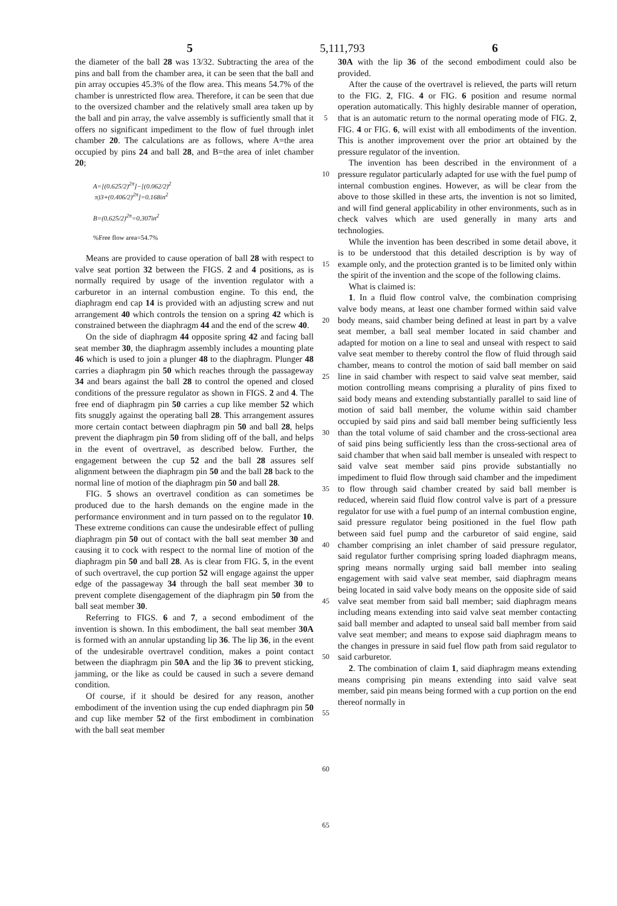5 5,111,793 6
the diameter of the ball 28 was 13/32. Subtracting the area of the pins and ball from the chamber area, it can be seen that the ball and pin array occupies 45.3% of the flow area. This means 54.7% of the chamber is unrestricted flow area. Therefore, it can be seen that due to the oversized chamber and the relatively small area taken up by the ball and pin array, the valve assembly is sufficiently small that it offers no significant impediment to the flow of fuel through inlet chamber 20. The calculations are as follows, where A=the area occupied by pins 24 and ball 28, and B=the area of inlet chamber 20;
A=[(0.625/2)<sup>2π</sup>]−[(0.062/2)<sup>2</sup>
π)3+(0.406/2)<sup>2π</sup>]=0.168in<sup>2</sup>
B=(0.625/2)<sup>2π</sup>=0.307in<sup>2</sup>
%Free flow area=54.7%
Means are provided to cause operation of ball 28 with respect to valve seat portion 32 between the FIGS. 2 and 4 positions, as is normally required by usage of the invention regulator with a carburetor in an internal combustion engine. To this end, the diaphragm end cap 14 is provided with an adjusting screw and nut arrangement 40 which controls the tension on a spring 42 which is constrained between the diaphragm 44 and the end of the screw 40.
On the side of diaphragm 44 opposite spring 42 and facing ball seat member 30, the diaphragm assembly includes a mounting plate 46 which is used to join a plunger 48 to the diaphragm. Plunger 48 carries a diaphragm pin 50 which reaches through the passageway 34 and bears against the ball 28 to control the opened and closed conditions of the pressure regulator as shown in FIGS. 2 and 4. The free end of diaphragm pin 50 carries a cup like member 52 which fits snuggly against the operating ball 28. This arrangement assures more certain contact between diaphragm pin 50 and ball 28, helps prevent the diaphragm pin 50 from sliding off of the ball, and helps in the event of overtravel, as described below. Further, the engagement between the cup 52 and the ball 28 assures self alignment between the diaphragm pin 50 and the ball 28 back to the normal line of motion of the diaphragm pin 50 and ball 28.
FIG. 5 shows an overtravel condition as can sometimes be produced due to the harsh demands on the engine made in the performance environment and in turn passed on to the regulator 10. These extreme conditions can cause the undesirable effect of pulling diaphragm pin 50 out of contact with the ball seat member 30 and causing it to cock with respect to the normal line of motion of the diaphragm pin 50 and ball 28. As is clear from FIG. 5, in the event of such overtravel, the cup portion 52 will engage against the upper edge of the passageway 34 through the ball seat member 30 to prevent complete disengagement of the diaphragm pin 50 from the ball seat member 30.
Referring to FIGS. 6 and 7, a second embodiment of the invention is shown. In this embodiment, the ball seat member 30A is formed with an annular upstanding lip 36. The lip 36, in the event of the undesirable overtravel condition, makes a point contact between the diaphragm pin 50A and the lip 36 to prevent sticking, jamming, or the like as could be caused in such a severe demand condition.
Of course, if it should be desired for any reason, another embodiment of the invention using the cup ended diaphragm pin 50 and cup like member 52 of the first embodiment in combination with the ball seat member
5
10
15
20
25
30
35
40
45
50
55
60
65
30A with the lip 36 of the second embodiment could also be provided.
After the cause of the overtravel is relieved, the parts will return to the FIG. 2, FIG. 4 or FIG. 6 position and resume normal operation automatically. This highly desirable manner of operation, that is an automatic return to the normal operating mode of FIG. 2, FIG. 4 or FIG. 6, will exist with all embodiments of the invention. This is another improvement over the prior art obtained by the pressure regulator of the invention.
The invention has been described in the environment of a pressure regulator particularly adapted for use with the fuel pump of internal combustion engines. However, as will be clear from the above to those skilled in these arts, the invention is not so limited, and will find general applicability in other environments, such as in check valves which are used generally in many arts and technologies.
While the invention has been described in some detail above, it is to be understood that this detailed description is by way of example only, and the protection granted is to be limited only within the spirit of the invention and the scope of the following claims.
What is claimed is:
1. In a fluid flow control valve, the combination comprising valve body means, at least one chamber formed within said valve body means, said chamber being defined at least in part by a valve seat member, a ball seal member located in said chamber and adapted for motion on a line to seal and unseal with respect to said valve seat member to thereby control the flow of fluid through said chamber, means to control the motion of said ball member on said line in said chamber with respect to said valve seat member, said motion controlling means comprising a plurality of pins fixed to said body means and extending substantially parallel to said line of motion of said ball member, the volume within said chamber occupied by said pins and said ball member being sufficiently less than the total volume of said chamber and the cross-sectional area of said pins being sufficiently less than the cross-sectional area of said chamber that when said ball member is unsealed with respect to said valve seat member said pins provide substantially no impediment to fluid flow through said chamber and the impediment to flow through said chamber created by said ball member is reduced, wherein said fluid flow control valve is part of a pressure regulator for use with a fuel pump of an internal combustion engine, said pressure regulator being positioned in the fuel flow path between said fuel pump and the carburetor of said engine, said chamber comprising an inlet chamber of said pressure regulator, said regulator further comprising spring loaded diaphragm means, spring means normally urging said ball member into sealing engagement with said valve seat member, said diaphragm means being located in said valve body means on the opposite side of said valve seat member from said ball member; said diaphragm means including means extending into said valve seat member contacting said ball member and adapted to unseal said ball member from said valve seat member; and means to expose said diaphragm means to the changes in pressure in said fuel flow path from said regulator to said carburetor.
2. The combination of claim 1, said diaphragm means extending means comprising pin means extending into said valve seat member, said pin means being formed with a cup portion on the end thereof normally in